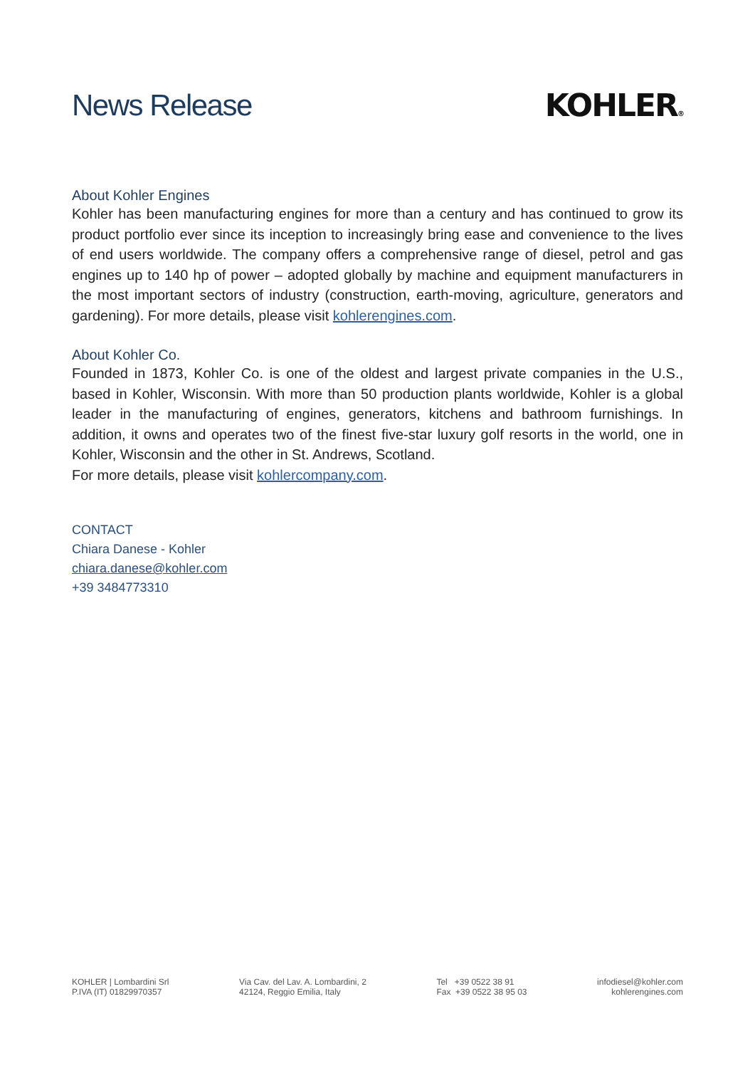News Release KOHLER®
About Kohler Engines
Kohler has been manufacturing engines for more than a century and has continued to grow its product portfolio ever since its inception to increasingly bring ease and convenience to the lives of end users worldwide. The company offers a comprehensive range of diesel, petrol and gas engines up to 140 hp of power – adopted globally by machine and equipment manufacturers in the most important sectors of industry (construction, earth-moving, agriculture, generators and gardening). For more details, please visit kohlerengines.com.
About Kohler Co.
Founded in 1873, Kohler Co. is one of the oldest and largest private companies in the U.S., based in Kohler, Wisconsin. With more than 50 production plants worldwide, Kohler is a global leader in the manufacturing of engines, generators, kitchens and bathroom furnishings. In addition, it owns and operates two of the finest five-star luxury golf resorts in the world, one in Kohler, Wisconsin and the other in St. Andrews, Scotland.
For more details, please visit kohlercompany.com.
CONTACT
Chiara Danese - Kohler
chiara.danese@kohler.com
+39 3484773310
KOHLER | Lombardini Srl
P.IVA (IT) 01829970357
Via Cav. del Lav. A. Lombardini, 2
42124, Reggio Emilia, Italy
Tel +39 0522 38 91
Fax +39 0522 38 95 03
infodiesel@kohler.com
kohlerengines.com